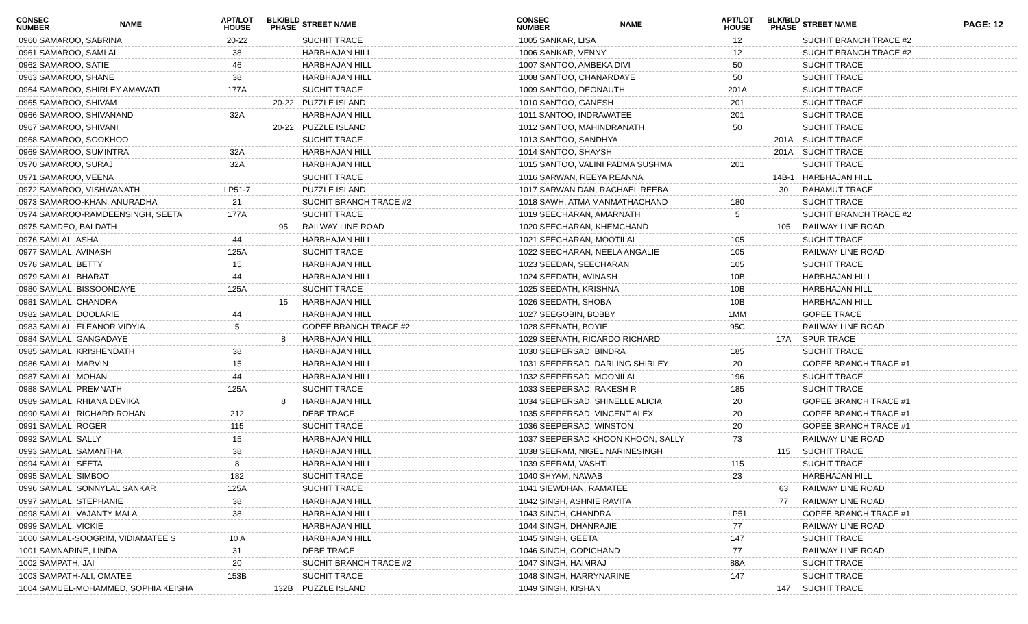PAGE: 12
| CONSEC NUMBER | NAME | APT/LOT HOUSE | BLK/BLD PHASE | STREET NAME |
| --- | --- | --- | --- | --- |
| 0960 SAMAROO, SABRINA | | 20-22 | | SUCHIT TRACE |
| 0961 SAMAROO, SAMLAL | | 38 | | HARBHAJAN HILL |
| 0962 SAMAROO, SATIE | | 46 | | HARBHAJAN HILL |
| 0963 SAMAROO, SHANE | | 38 | | HARBHAJAN HILL |
| 0964 SAMAROO, SHIRLEY AMAWATI | | 177A | | SUCHIT TRACE |
| 0965 SAMAROO, SHIVAM | | | 20-22 | PUZZLE ISLAND |
| 0966 SAMAROO, SHIVANAND | | 32A | | HARBHAJAN HILL |
| 0967 SAMAROO, SHIVANI | | | 20-22 | PUZZLE ISLAND |
| 0968 SAMAROO, SOOKHOO | | | | SUCHIT TRACE |
| 0969 SAMAROO, SUMINTRA | | 32A | | HARBHAJAN HILL |
| 0970 SAMAROO, SURAJ | | 32A | | HARBHAJAN HILL |
| 0971 SAMAROO, VEENA | | | | SUCHIT TRACE |
| 0972 SAMAROO, VISHWANATH | | LP51-7 | | PUZZLE ISLAND |
| 0973 SAMAROO-KHAN, ANURADHA | | 21 | | SUCHIT BRANCH TRACE #2 |
| 0974 SAMAROO-RAMDEENSINGH, SEETA | | 177A | | SUCHIT TRACE |
| 0975 SAMDEO, BALDATH | | | 95 | RAILWAY LINE ROAD |
| 0976 SAMLAL, ASHA | | 44 | | HARBHAJAN HILL |
| 0977 SAMLAL, AVINASH | | 125A | | SUCHIT TRACE |
| 0978 SAMLAL, BETTY | | 15 | | HARBHAJAN HILL |
| 0979 SAMLAL, BHARAT | | 44 | | HARBHAJAN HILL |
| 0980 SAMLAL, BISSOONDAYE | | 125A | | SUCHIT TRACE |
| 0981 SAMLAL, CHANDRA | | | 15 | HARBHAJAN HILL |
| 0982 SAMLAL, DOOLARIE | | 44 | | HARBHAJAN HILL |
| 0983 SAMLAL, ELEANOR VIDYIA | | 5 | | GOPEE BRANCH TRACE #2 |
| 0984 SAMLAL, GANGADAYE | | | 8 | HARBHAJAN HILL |
| 0985 SAMLAL, KRISHENDATH | | 38 | | HARBHAJAN HILL |
| 0986 SAMLAL, MARVIN | | 15 | | HARBHAJAN HILL |
| 0987 SAMLAL, MOHAN | | 44 | | HARBHAJAN HILL |
| 0988 SAMLAL, PREMNATH | | 125A | | SUCHIT TRACE |
| 0989 SAMLAL, RHIANA DEVIKA | | | 8 | HARBHAJAN HILL |
| 0990 SAMLAL, RICHARD ROHAN | | 212 | | DEBE TRACE |
| 0991 SAMLAL, ROGER | | 115 | | SUCHIT TRACE |
| 0992 SAMLAL, SALLY | | 15 | | HARBHAJAN HILL |
| 0993 SAMLAL, SAMANTHA | | 38 | | HARBHAJAN HILL |
| 0994 SAMLAL, SEETA | | 8 | | HARBHAJAN HILL |
| 0995 SAMLAL, SIMBOO | | 182 | | SUCHIT TRACE |
| 0996 SAMLAL, SONNYLAL SANKAR | | 125A | | SUCHIT TRACE |
| 0997 SAMLAL, STEPHANIE | | 38 | | HARBHAJAN HILL |
| 0998 SAMLAL, VAJANTY MALA | | 38 | | HARBHAJAN HILL |
| 0999 SAMLAL, VICKIE | | | | HARBHAJAN HILL |
| 1000 SAMLAL-SOOGRIM, VIDIAMATEE S | | 10 A | | HARBHAJAN HILL |
| 1001 SAMNARINE, LINDA | | 31 | | DEBE TRACE |
| 1002 SAMPATH, JAI | | 20 | | SUCHIT BRANCH TRACE #2 |
| 1003 SAMPATH-ALI, OMATEE | | 153B | | SUCHIT TRACE |
| 1004 SAMUEL-MOHAMMED, SOPHIA KEISHA | | | 132B | PUZZLE ISLAND |
| CONSEC NUMBER | NAME | APT/LOT HOUSE | BLK/BLD PHASE | STREET NAME |
| --- | --- | --- | --- | --- |
| 1005 SANKAR, LISA | | 12 | | SUCHIT BRANCH TRACE #2 |
| 1006 SANKAR, VENNY | | 12 | | SUCHIT BRANCH TRACE #2 |
| 1007 SANTOO, AMBEKA DIVI | | 50 | | SUCHIT TRACE |
| 1008 SANTOO, CHANARDAYE | | 50 | | SUCHIT TRACE |
| 1009 SANTOO, DEONAUTH | | 201A | | SUCHIT TRACE |
| 1010 SANTOO, GANESH | | 201 | | SUCHIT TRACE |
| 1011 SANTOO, INDRAWATEE | | 201 | | SUCHIT TRACE |
| 1012 SANTOO, MAHINDRANATH | | 50 | | SUCHIT TRACE |
| 1013 SANTOO, SANDHYA | | | 201A | SUCHIT TRACE |
| 1014 SANTOO, SHAYSH | | | 201A | SUCHIT TRACE |
| 1015 SANTOO, VALINI PADMA SUSHMA | | 201 | | SUCHIT TRACE |
| 1016 SARWAN, REEYA REANNA | | | 14B-1 | HARBHAJAN HILL |
| 1017 SARWAN DAN, RACHAEL REEBA | | | 30 | RAHAMUT TRACE |
| 1018 SAWH, ATMA MANMATHACHAND | | 180 | | SUCHIT TRACE |
| 1019 SEECHARAN, AMARNATH | | 5 | | SUCHIT BRANCH TRACE #2 |
| 1020 SEECHARAN, KHEMCHAND | | | 105 | RAILWAY LINE ROAD |
| 1021 SEECHARAN, MOOTILAL | | 105 | | SUCHIT TRACE |
| 1022 SEECHARAN, NEELA ANGALIE | | 105 | | RAILWAY LINE ROAD |
| 1023 SEEDAN, SEECHARAN | | 105 | | SUCHIT TRACE |
| 1024 SEEDATH, AVINASH | | 10B | | HARBHAJAN HILL |
| 1025 SEEDATH, KRISHNA | | 10B | | HARBHAJAN HILL |
| 1026 SEEDATH, SHOBA | | 10B | | HARBHAJAN HILL |
| 1027 SEEGOBIN, BOBBY | | 1MM | | GOPEE TRACE |
| 1028 SEENATH, BOYIE | | 95C | | RAILWAY LINE ROAD |
| 1029 SEENATH, RICARDO RICHARD | | | 17A | SPUR TRACE |
| 1030 SEEPERSAD, BINDRA | | 185 | | SUCHIT TRACE |
| 1031 SEEPERSAD, DARLING SHIRLEY | | 20 | | GOPEE BRANCH TRACE #1 |
| 1032 SEEPERSAD, MOONILAL | | 196 | | SUCHIT TRACE |
| 1033 SEEPERSAD, RAKESH R | | 185 | | SUCHIT TRACE |
| 1034 SEEPERSAD, SHINELLE ALICIA | | 20 | | GOPEE BRANCH TRACE #1 |
| 1035 SEEPERSAD, VINCENT ALEX | | 20 | | GOPEE BRANCH TRACE #1 |
| 1036 SEEPERSAD, WINSTON | | 20 | | GOPEE BRANCH TRACE #1 |
| 1037 SEEPERSAD KHOON KHOON, SALLY | | 73 | | RAILWAY LINE ROAD |
| 1038 SEERAM, NIGEL NARINESINGH | | | 115 | SUCHIT TRACE |
| 1039 SEERAM, VASHTI | | 115 | | SUCHIT TRACE |
| 1040 SHYAM, NAWAB | | 23 | | HARBHAJAN HILL |
| 1041 SIEWDHAN, RAMATEE | | | 63 | RAILWAY LINE ROAD |
| 1042 SINGH, ASHNIE RAVITA | | | 77 | RAILWAY LINE ROAD |
| 1043 SINGH, CHANDRA | | LP51 | | GOPEE BRANCH TRACE #1 |
| 1044 SINGH, DHANRAJIE | | 77 | | RAILWAY LINE ROAD |
| 1045 SINGH, GEETA | | 147 | | SUCHIT TRACE |
| 1046 SINGH, GOPICHAND | | 77 | | RAILWAY LINE ROAD |
| 1047 SINGH, HAIMRAJ | | 88A | | SUCHIT TRACE |
| 1048 SINGH, HARRYNARINE | | 147 | | SUCHIT TRACE |
| 1049 SINGH, KISHAN | | | 147 | SUCHIT TRACE |